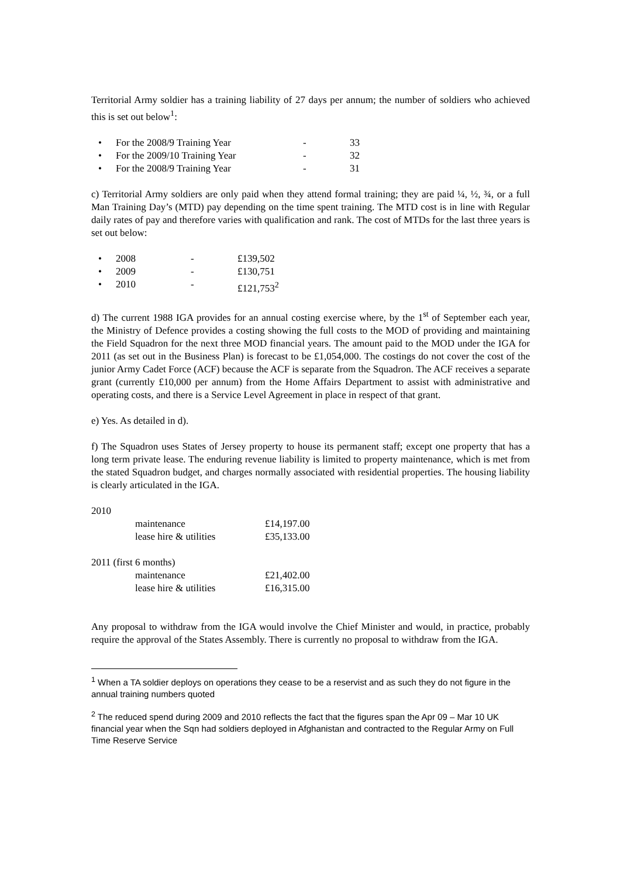Territorial Army soldier has a training liability of 27 days per annum; the number of soldiers who achieved this is set out below<sup>1</sup>:
| • | For the 2008/9 Training Year | - | 33 |
| • | For the 2009/10 Training Year | - | 32 |
| • | For the 2008/9 Training Year | - | 31 |
c) Territorial Army soldiers are only paid when they attend formal training; they are paid ¼, ½, ¾, or a full Man Training Day’s (MTD) pay depending on the time spent training. The MTD cost is in line with Regular daily rates of pay and therefore varies with qualification and rank. The cost of MTDs for the last three years is set out below:
| • | 2008 | - | £139,502 |
| • | 2009 | - | £130,751 |
| • | 2010 | - | £121,753<sup>2</sup> |
d) The current 1988 IGA provides for an annual costing exercise where, by the 1<sup>st</sup> of September each year, the Ministry of Defence provides a costing showing the full costs to the MOD of providing and maintaining the Field Squadron for the next three MOD financial years. The amount paid to the MOD under the IGA for 2011 (as set out in the Business Plan) is forecast to be £1,054,000. The costings do not cover the cost of the junior Army Cadet Force (ACF) because the ACF is separate from the Squadron. The ACF receives a separate grant (currently £10,000 per annum) from the Home Affairs Department to assist with administrative and operating costs, and there is a Service Level Agreement in place in respect of that grant.
e) Yes. As detailed in d).
f) The Squadron uses States of Jersey property to house its permanent staff; except one property that has a long term private lease. The enduring revenue liability is limited to property maintenance, which is met from the stated Squadron budget, and charges normally associated with residential properties. The housing liability is clearly articulated in the IGA.
| 2010 | | |
| | maintenance | £14,197.00 |
| | lease hire & utilities | £35,133.00 |
| 2011 (first 6 months) | | |
| | maintenance | £21,402.00 |
| | lease hire & utilities | £16,315.00 |
Any proposal to withdraw from the IGA would involve the Chief Minister and would, in practice, probably require the approval of the States Assembly. There is currently no proposal to withdraw from the IGA.
<sup>1</sup> When a TA soldier deploys on operations they cease to be a reservist and as such they do not figure in the annual training numbers quoted
<sup>2</sup> The reduced spend during 2009 and 2010 reflects the fact that the figures span the Apr 09 – Mar 10 UK financial year when the Sqn had soldiers deployed in Afghanistan and contracted to the Regular Army on Full Time Reserve Service